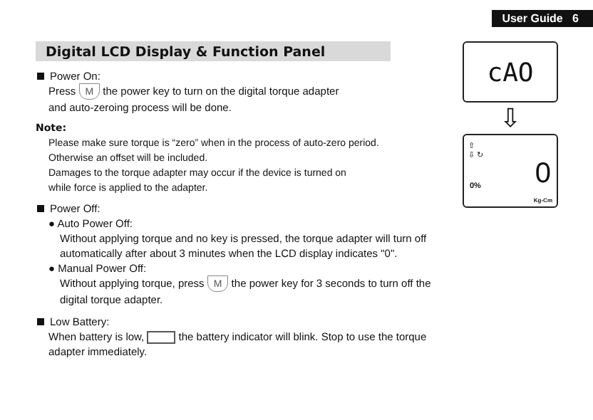User Guide 6
Digital LCD Display & Function Panel
Power On:
Press M the power key to turn on the digital torque adapter
and auto-zeroing process will be done.
Note:
Please make sure torque is “zero” when in the process of auto-zero period.
Otherwise an offset will be included.
Damages to the torque adapter may occur if the device is turned on
while force is applied to the adapter.
Power Off:
● Auto Power Off:
Without applying torque and no key is pressed, the torque adapter will turn off
automatically after about 3 minutes when the LCD display indicates "0".
● Manual Power Off:
Without applying torque, press M the power key for 3 seconds to turn off the
digital torque adapter.
Low Battery:
When battery is low, the battery indicator will blink. Stop to use the torque
adapter immediately.
cAO
⇩
⇧
⇩ ↻
0% 0
Kg-Cm